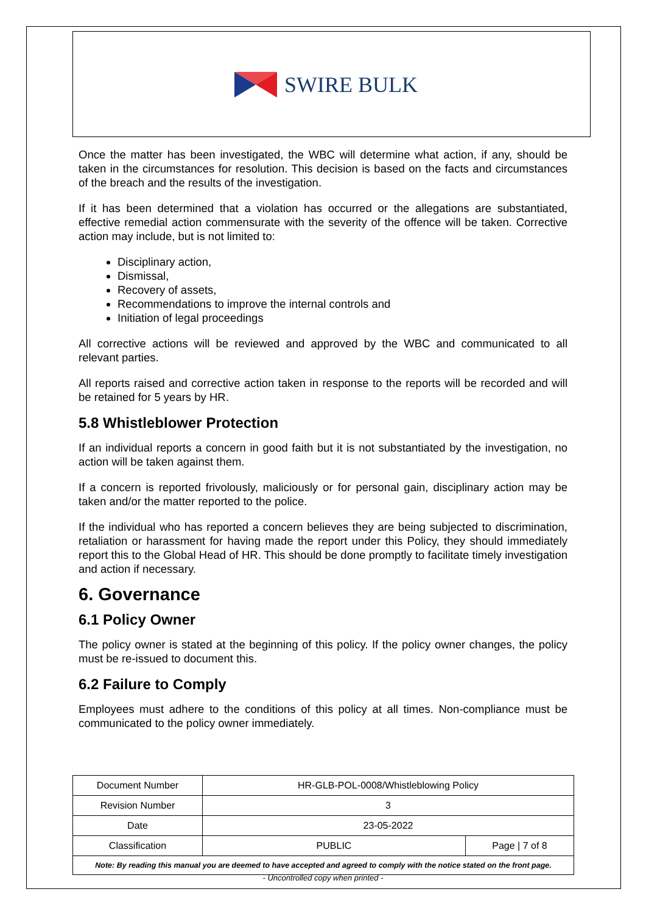SWIRE BULK
Once the matter has been investigated, the WBC will determine what action, if any, should be taken in the circumstances for resolution. This decision is based on the facts and circumstances of the breach and the results of the investigation.
If it has been determined that a violation has occurred or the allegations are substantiated, effective remedial action commensurate with the severity of the offence will be taken. Corrective action may include, but is not limited to:
Disciplinary action,
Dismissal,
Recovery of assets,
Recommendations to improve the internal controls and
Initiation of legal proceedings
All corrective actions will be reviewed and approved by the WBC and communicated to all relevant parties.
All reports raised and corrective action taken in response to the reports will be recorded and will be retained for 5 years by HR.
5.8 Whistleblower Protection
If an individual reports a concern in good faith but it is not substantiated by the investigation, no action will be taken against them.
If a concern is reported frivolously, maliciously or for personal gain, disciplinary action may be taken and/or the matter reported to the police.
If the individual who has reported a concern believes they are being subjected to discrimination, retaliation or harassment for having made the report under this Policy, they should immediately report this to the Global Head of HR. This should be done promptly to facilitate timely investigation and action if necessary.
6. Governance
6.1 Policy Owner
The policy owner is stated at the beginning of this policy. If the policy owner changes, the policy must be re-issued to document this.
6.2 Failure to Comply
Employees must adhere to the conditions of this policy at all times. Non-compliance must be communicated to the policy owner immediately.
| Document Number | HR-GLB-POL-0008/Whistleblowing Policy | |
| Revision Number | 3 | |
| Date | 23-05-2022 | |
| Classification | PUBLIC | Page / 7 of 8 |
| Note: By reading this manual you are deemed to have accepted and agreed to comply with the notice stated on the front page. | | |
- Uncontrolled copy when printed -